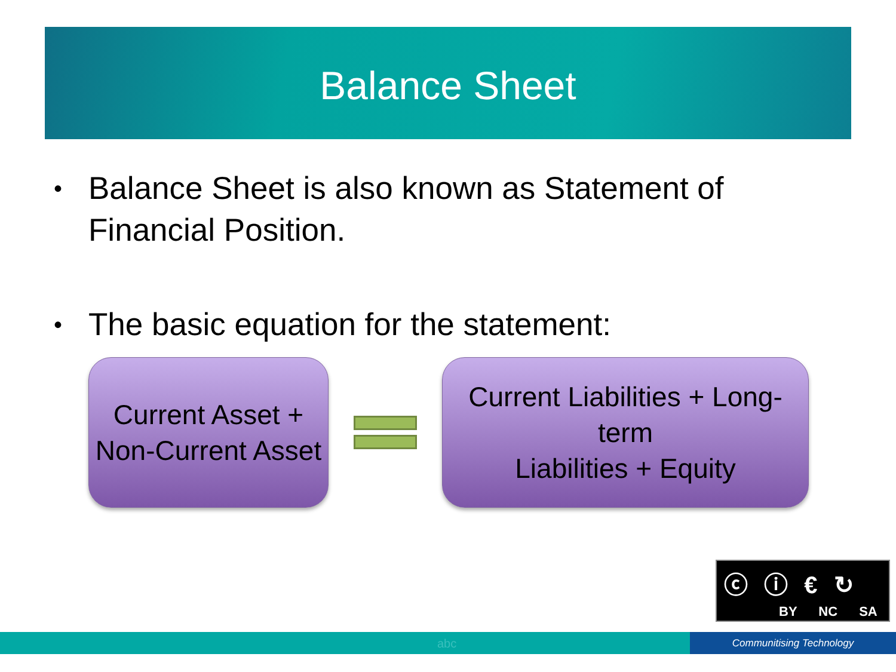Balance Sheet
• Balance Sheet is also known as Statement of Financial Position.
• The basic equation for the statement:
Current Asset +
Non-Current Asset
Current Liabilities + Long-term
Liabilities + Equity
ⓒ ⓘ € ↻
BY NC SA
abc Communitising Technology